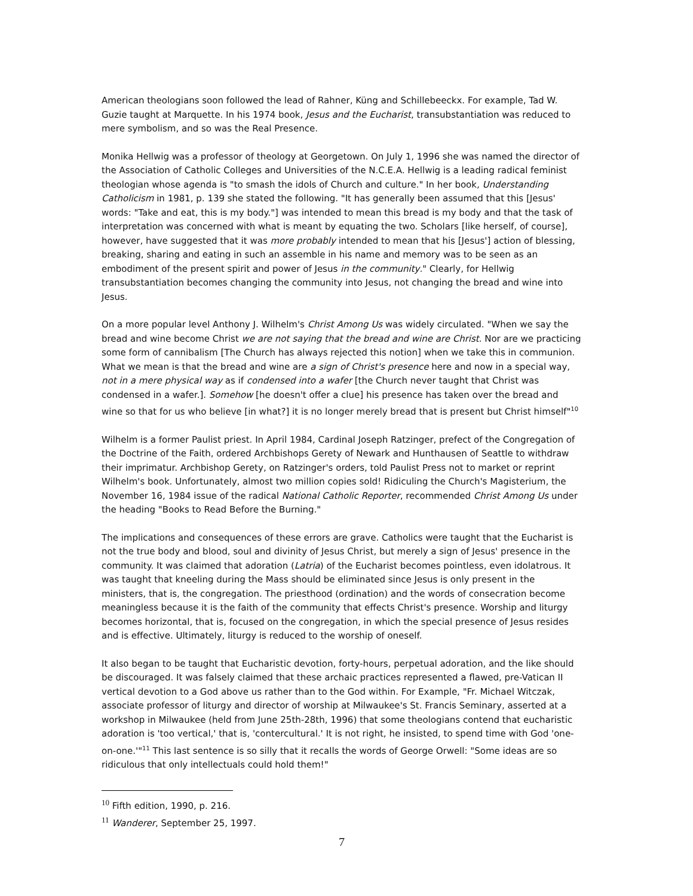American theologians soon followed the lead of Rahner, Küng and Schillebeeckx. For example, Tad W. Guzie taught at Marquette. In his 1974 book, Jesus and the Eucharist, transubstantiation was reduced to mere symbolism, and so was the Real Presence.
Monika Hellwig was a professor of theology at Georgetown. On July 1, 1996 she was named the director of the Association of Catholic Colleges and Universities of the N.C.E.A. Hellwig is a leading radical feminist theologian whose agenda is "to smash the idols of Church and culture." In her book, Understanding Catholicism in 1981, p. 139 she stated the following. "It has generally been assumed that this [Jesus' words: "Take and eat, this is my body."] was intended to mean this bread is my body and that the task of interpretation was concerned with what is meant by equating the two. Scholars [like herself, of course], however, have suggested that it was more probably intended to mean that his [Jesus'] action of blessing, breaking, sharing and eating in such an assemble in his name and memory was to be seen as an embodiment of the present spirit and power of Jesus in the community." Clearly, for Hellwig transubstantiation becomes changing the community into Jesus, not changing the bread and wine into Jesus.
On a more popular level Anthony J. Wilhelm's Christ Among Us was widely circulated. "When we say the bread and wine become Christ we are not saying that the bread and wine are Christ. Nor are we practicing some form of cannibalism [The Church has always rejected this notion] when we take this in communion. What we mean is that the bread and wine are a sign of Christ's presence here and now in a special way, not in a mere physical way as if condensed into a wafer [the Church never taught that Christ was condensed in a wafer.]. Somehow [he doesn't offer a clue] his presence has taken over the bread and wine so that for us who believe [in what?] it is no longer merely bread that is present but Christ himself"<sup>10</sup>
Wilhelm is a former Paulist priest. In April 1984, Cardinal Joseph Ratzinger, prefect of the Congregation of the Doctrine of the Faith, ordered Archbishops Gerety of Newark and Hunthausen of Seattle to withdraw their imprimatur. Archbishop Gerety, on Ratzinger's orders, told Paulist Press not to market or reprint Wilhelm's book. Unfortunately, almost two million copies sold! Ridiculing the Church's Magisterium, the November 16, 1984 issue of the radical National Catholic Reporter, recommended Christ Among Us under the heading "Books to Read Before the Burning."
The implications and consequences of these errors are grave. Catholics were taught that the Eucharist is not the true body and blood, soul and divinity of Jesus Christ, but merely a sign of Jesus' presence in the community. It was claimed that adoration (Latria) of the Eucharist becomes pointless, even idolatrous. It was taught that kneeling during the Mass should be eliminated since Jesus is only present in the ministers, that is, the congregation. The priesthood (ordination) and the words of consecration become meaningless because it is the faith of the community that effects Christ's presence. Worship and liturgy becomes horizontal, that is, focused on the congregation, in which the special presence of Jesus resides and is effective. Ultimately, liturgy is reduced to the worship of oneself.
It also began to be taught that Eucharistic devotion, forty-hours, perpetual adoration, and the like should be discouraged. It was falsely claimed that these archaic practices represented a flawed, pre-Vatican II vertical devotion to a God above us rather than to the God within. For Example, "Fr. Michael Witczak, associate professor of liturgy and director of worship at Milwaukee's St. Francis Seminary, asserted at a workshop in Milwaukee (held from June 25th-28th, 1996) that some theologians contend that eucharistic adoration is 'too vertical,' that is, 'contercultural.' It is not right, he insisted, to spend time with God 'one-on-one.'"<sup>11</sup> This last sentence is so silly that it recalls the words of George Orwell: "Some ideas are so ridiculous that only intellectuals could hold them!"
<sup>10</sup> Fifth edition, 1990, p. 216.
<sup>11</sup> Wanderer, September 25, 1997.
7